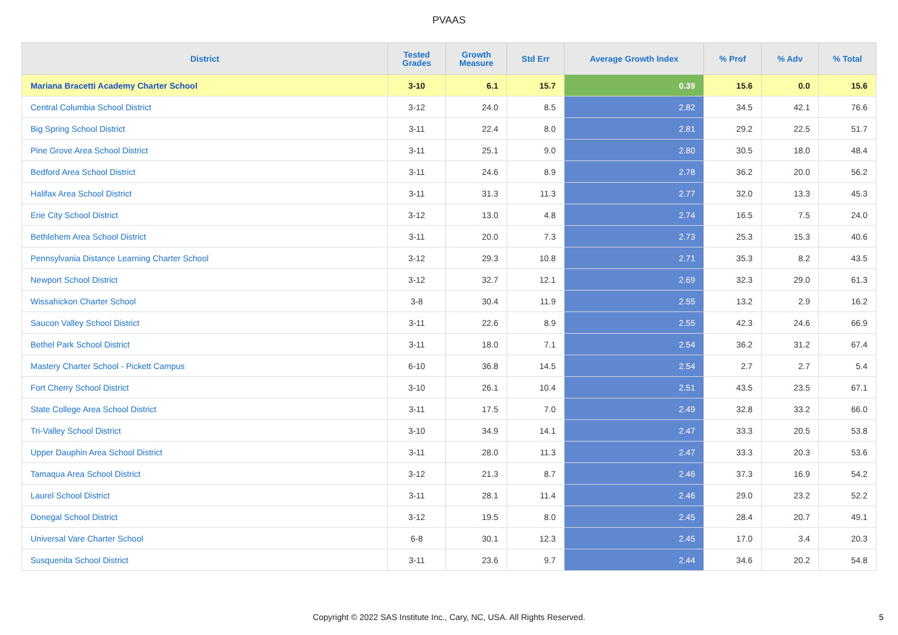PVAAS
| District | Tested Grades | Growth Measure | Std Err | Average Growth Index | % Prof | % Adv | % Total |
| --- | --- | --- | --- | --- | --- | --- | --- |
| Mariana Bracetti Academy Charter School | 3-10 | 6.1 | 15.7 | 0.39 | 15.6 | 0.0 | 15.6 |
| Central Columbia School District | 3-12 | 24.0 | 8.5 | 2.82 | 34.5 | 42.1 | 76.6 |
| Big Spring School District | 3-11 | 22.4 | 8.0 | 2.81 | 29.2 | 22.5 | 51.7 |
| Pine Grove Area School District | 3-11 | 25.1 | 9.0 | 2.80 | 30.5 | 18.0 | 48.4 |
| Bedford Area School District | 3-11 | 24.6 | 8.9 | 2.78 | 36.2 | 20.0 | 56.2 |
| Halifax Area School District | 3-11 | 31.3 | 11.3 | 2.77 | 32.0 | 13.3 | 45.3 |
| Erie City School District | 3-12 | 13.0 | 4.8 | 2.74 | 16.5 | 7.5 | 24.0 |
| Bethlehem Area School District | 3-11 | 20.0 | 7.3 | 2.73 | 25.3 | 15.3 | 40.6 |
| Pennsylvania Distance Learning Charter School | 3-12 | 29.3 | 10.8 | 2.71 | 35.3 | 8.2 | 43.5 |
| Newport School District | 3-12 | 32.7 | 12.1 | 2.69 | 32.3 | 29.0 | 61.3 |
| Wissahickon Charter School | 3-8 | 30.4 | 11.9 | 2.55 | 13.2 | 2.9 | 16.2 |
| Saucon Valley School District | 3-11 | 22.6 | 8.9 | 2.55 | 42.3 | 24.6 | 66.9 |
| Bethel Park School District | 3-11 | 18.0 | 7.1 | 2.54 | 36.2 | 31.2 | 67.4 |
| Mastery Charter School - Pickett Campus | 6-10 | 36.8 | 14.5 | 2.54 | 2.7 | 2.7 | 5.4 |
| Fort Cherry School District | 3-10 | 26.1 | 10.4 | 2.51 | 43.5 | 23.5 | 67.1 |
| State College Area School District | 3-11 | 17.5 | 7.0 | 2.49 | 32.8 | 33.2 | 66.0 |
| Tri-Valley School District | 3-10 | 34.9 | 14.1 | 2.47 | 33.3 | 20.5 | 53.8 |
| Upper Dauphin Area School District | 3-11 | 28.0 | 11.3 | 2.47 | 33.3 | 20.3 | 53.6 |
| Tamaqua Area School District | 3-12 | 21.3 | 8.7 | 2.46 | 37.3 | 16.9 | 54.2 |
| Laurel School District | 3-11 | 28.1 | 11.4 | 2.46 | 29.0 | 23.2 | 52.2 |
| Donegal School District | 3-12 | 19.5 | 8.0 | 2.45 | 28.4 | 20.7 | 49.1 |
| Universal Vare Charter School | 6-8 | 30.1 | 12.3 | 2.45 | 17.0 | 3.4 | 20.3 |
| Susquenita School District | 3-11 | 23.6 | 9.7 | 2.44 | 34.6 | 20.2 | 54.8 |
Copyright © 2022 SAS Institute Inc., Cary, NC, USA. All Rights Reserved.
5